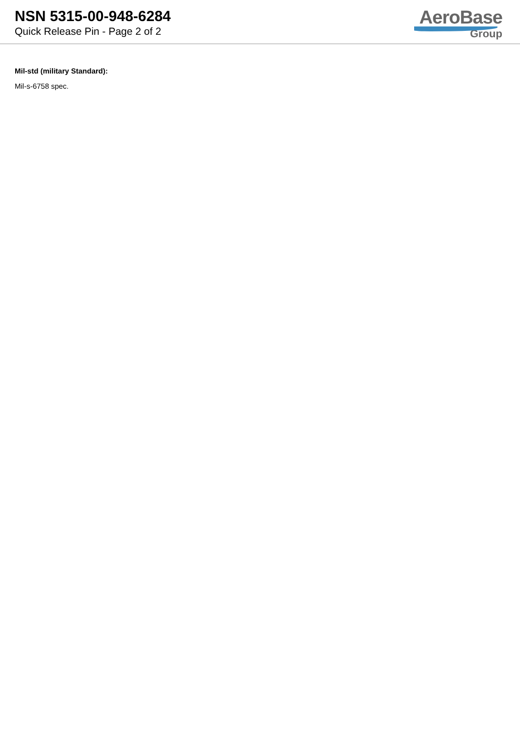NSN 5315-00-948-6284
Quick Release Pin - Page 2 of 2
AeroBase
Group
Mil-std (military Standard):
Mil-s-6758 spec.